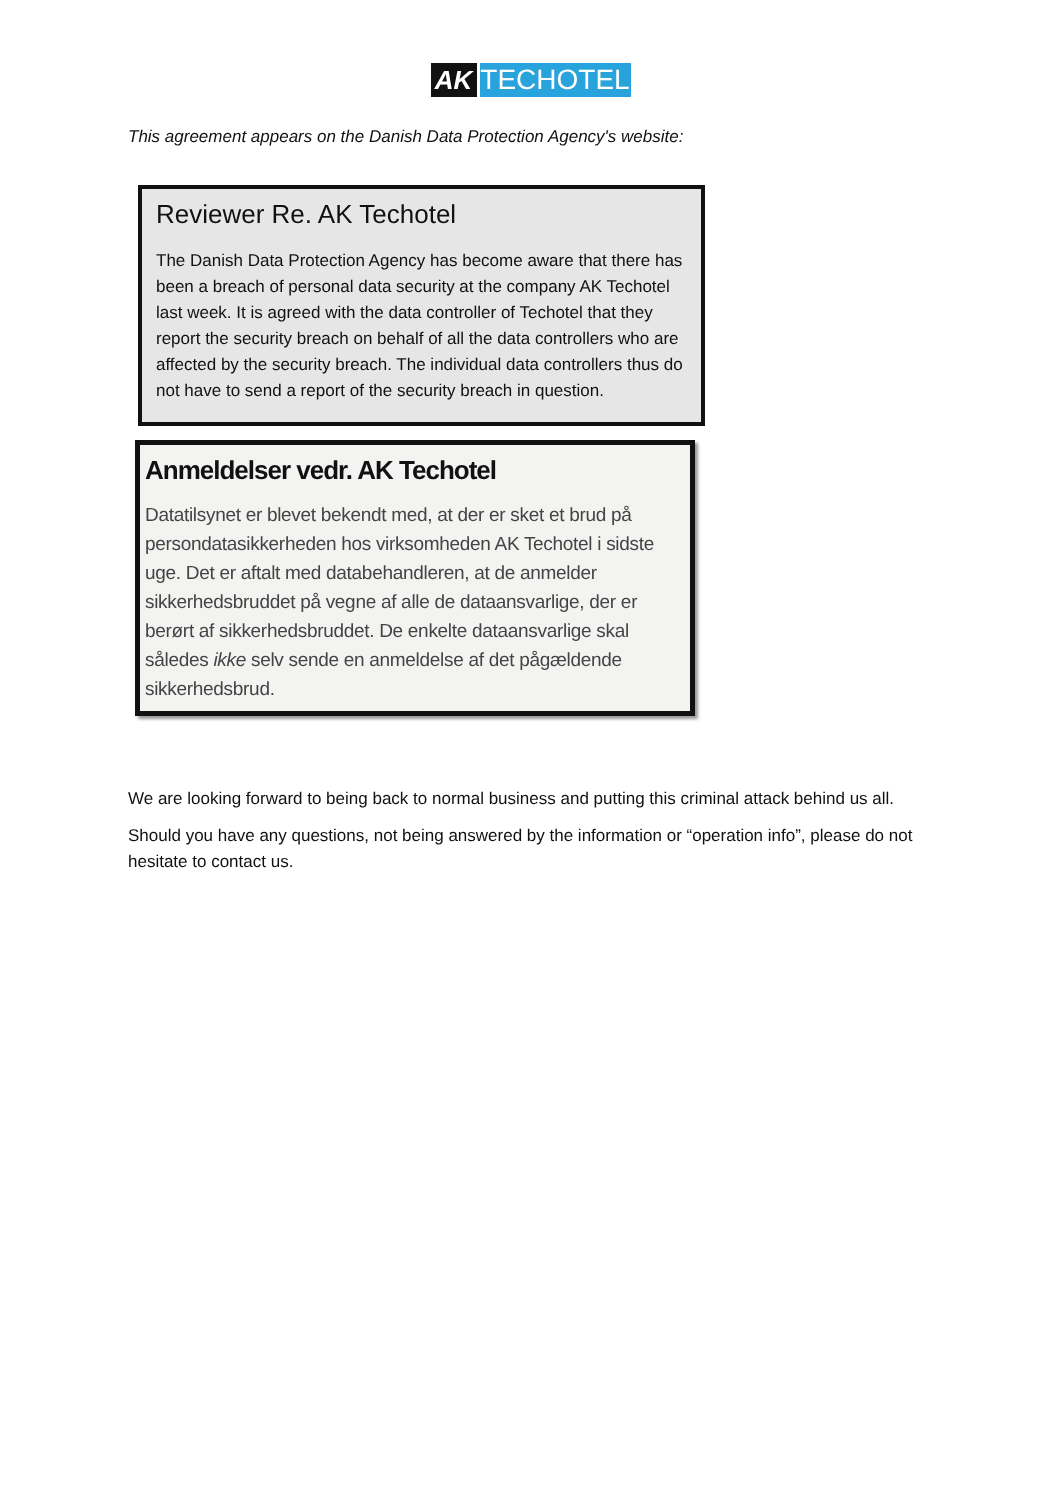AK TECHOTEL
This agreement appears on the Danish Data Protection Agency's website:
Reviewer Re. AK Techotel
The Danish Data Protection Agency has become aware that there has been a breach of personal data security at the company AK Techotel last week. It is agreed with the data controller of Techotel that they report the security breach on behalf of all the data controllers who are affected by the security breach. The individual data controllers thus do not have to send a report of the security breach in question.
Anmeldelser vedr. AK Techotel
Datatilsynet er blevet bekendt med, at der er sket et brud på persondatasikkerheden hos virksomheden AK Techotel i sidste uge. Det er aftalt med databehandleren, at de anmelder sikkerhedsbruddet på vegne af alle de dataansvarlige, der er berørt af sikkerhedsbruddet. De enkelte dataansvarlige skal således ikke selv sende en anmeldelse af det pågældende sikkerhedsbrud.
We are looking forward to being back to normal business and putting this criminal attack behind us all.
Should you have any questions, not being answered by the information or “operation info”, please do not hesitate to contact us.